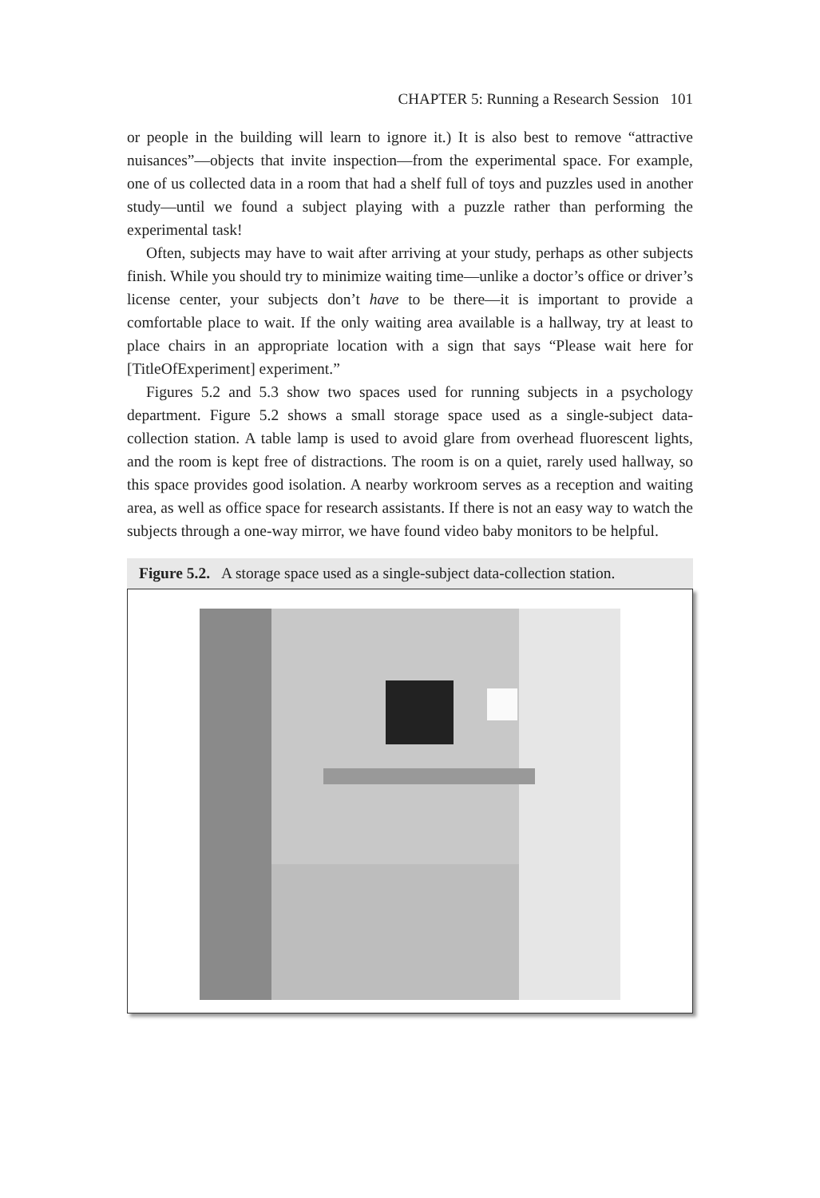CHAPTER 5: Running a Research Session 101
or people in the building will learn to ignore it.) It is also best to remove “attractive nuisances”—objects that invite inspection—from the experimental space. For example, one of us collected data in a room that had a shelf full of toys and puzzles used in another study—until we found a subject playing with a puzzle rather than performing the experimental task!
Often, subjects may have to wait after arriving at your study, perhaps as other subjects finish. While you should try to minimize waiting time—unlike a doctor’s office or driver’s license center, your subjects don’t have to be there—it is important to provide a comfortable place to wait. If the only waiting area available is a hallway, try at least to place chairs in an appropriate location with a sign that says “Please wait here for [TitleOfExperiment] experiment.”
Figures 5.2 and 5.3 show two spaces used for running subjects in a psychology department. Figure 5.2 shows a small storage space used as a single-subject data-collection station. A table lamp is used to avoid glare from overhead fluorescent lights, and the room is kept free of distractions. The room is on a quiet, rarely used hallway, so this space provides good isolation. A nearby workroom serves as a reception and waiting area, as well as office space for research assistants. If there is not an easy way to watch the subjects through a one-way mirror, we have found video baby monitors to be helpful.
Figure 5.2. A storage space used as a single-subject data-collection station.